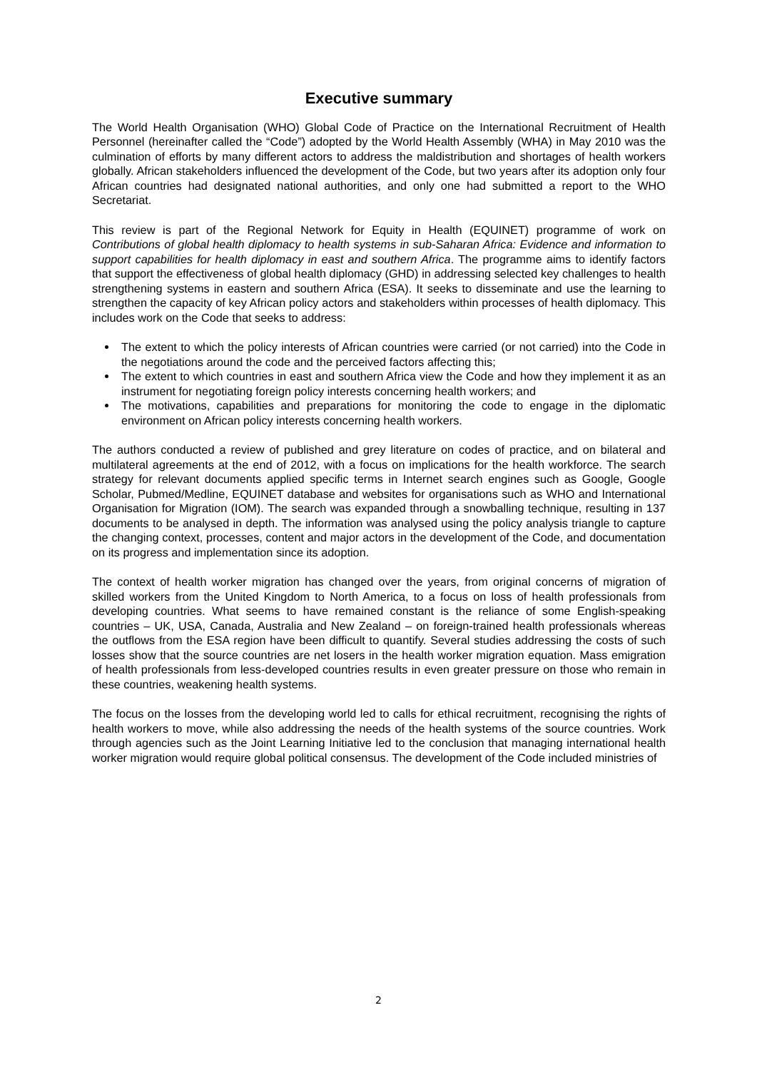Executive summary
The World Health Organisation (WHO) Global Code of Practice on the International Recruitment of Health Personnel (hereinafter called the “Code”) adopted by the World Health Assembly (WHA) in May 2010 was the culmination of efforts by many different actors to address the maldistribution and shortages of health workers globally. African stakeholders influenced the development of the Code, but two years after its adoption only four African countries had designated national authorities, and only one had submitted a report to the WHO Secretariat.
This review is part of the Regional Network for Equity in Health (EQUINET) programme of work on Contributions of global health diplomacy to health systems in sub-Saharan Africa: Evidence and information to support capabilities for health diplomacy in east and southern Africa. The programme aims to identify factors that support the effectiveness of global health diplomacy (GHD) in addressing selected key challenges to health strengthening systems in eastern and southern Africa (ESA). It seeks to disseminate and use the learning to strengthen the capacity of key African policy actors and stakeholders within processes of health diplomacy. This includes work on the Code that seeks to address:
The extent to which the policy interests of African countries were carried (or not carried) into the Code in the negotiations around the code and the perceived factors affecting this;
The extent to which countries in east and southern Africa view the Code and how they implement it as an instrument for negotiating foreign policy interests concerning health workers; and
The motivations, capabilities and preparations for monitoring the code to engage in the diplomatic environment on African policy interests concerning health workers.
The authors conducted a review of published and grey literature on codes of practice, and on bilateral and multilateral agreements at the end of 2012, with a focus on implications for the health workforce. The search strategy for relevant documents applied specific terms in Internet search engines such as Google, Google Scholar, Pubmed/Medline, EQUINET database and websites for organisations such as WHO and International Organisation for Migration (IOM). The search was expanded through a snowballing technique, resulting in 137 documents to be analysed in depth. The information was analysed using the policy analysis triangle to capture the changing context, processes, content and major actors in the development of the Code, and documentation on its progress and implementation since its adoption.
The context of health worker migration has changed over the years, from original concerns of migration of skilled workers from the United Kingdom to North America, to a focus on loss of health professionals from developing countries. What seems to have remained constant is the reliance of some English-speaking countries – UK, USA, Canada, Australia and New Zealand – on foreign-trained health professionals whereas the outflows from the ESA region have been difficult to quantify. Several studies addressing the costs of such losses show that the source countries are net losers in the health worker migration equation. Mass emigration of health professionals from less-developed countries results in even greater pressure on those who remain in these countries, weakening health systems.
The focus on the losses from the developing world led to calls for ethical recruitment, recognising the rights of health workers to move, while also addressing the needs of the health systems of the source countries. Work through agencies such as the Joint Learning Initiative led to the conclusion that managing international health worker migration would require global political consensus. The development of the Code included ministries of
2